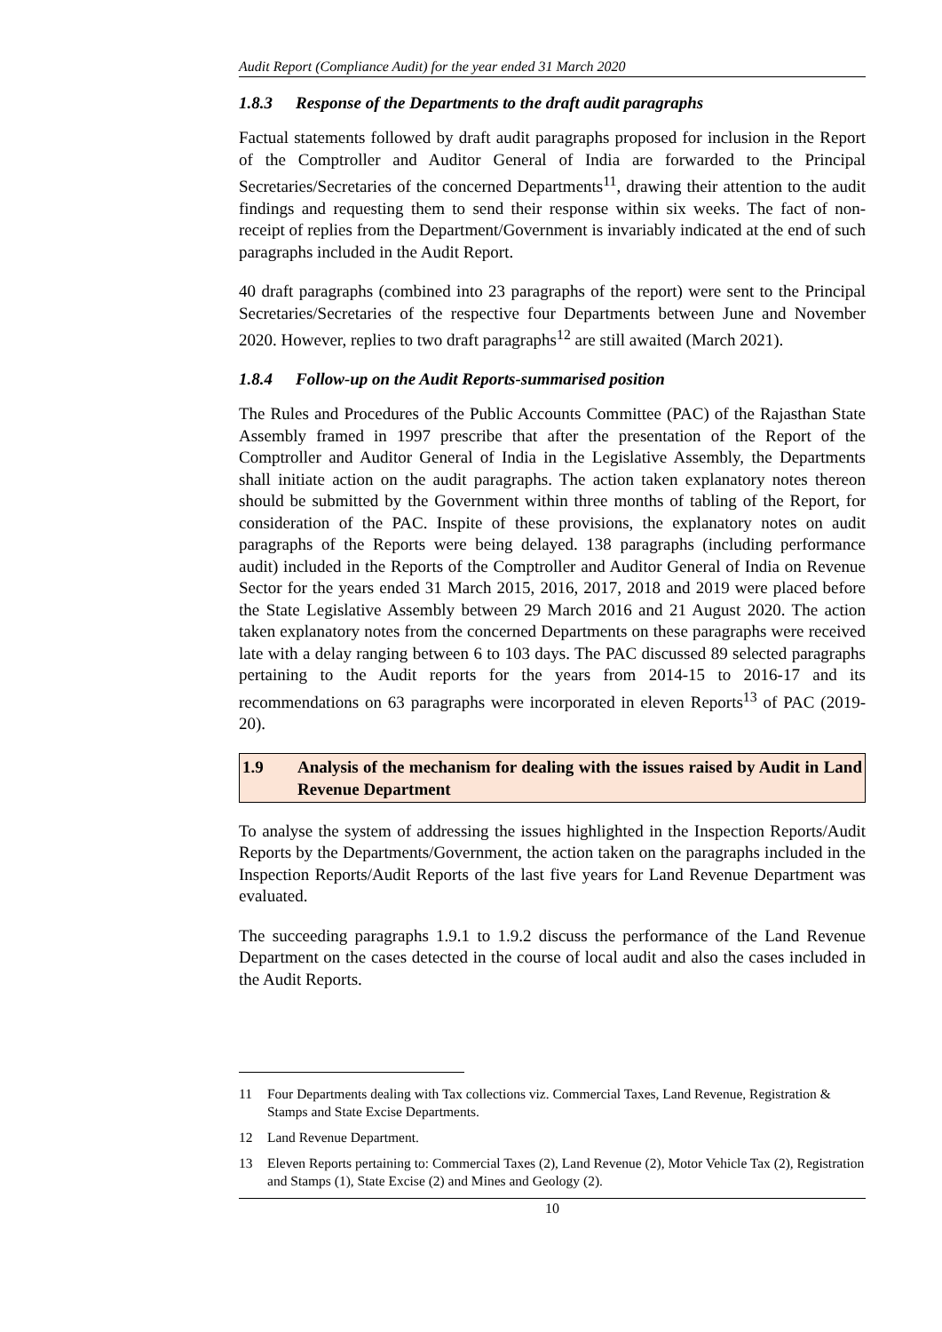Audit Report (Compliance Audit) for the year ended 31 March 2020
1.8.3 Response of the Departments to the draft audit paragraphs
Factual statements followed by draft audit paragraphs proposed for inclusion in the Report of the Comptroller and Auditor General of India are forwarded to the Principal Secretaries/Secretaries of the concerned Departments<sup>11</sup>, drawing their attention to the audit findings and requesting them to send their response within six weeks. The fact of non-receipt of replies from the Department/Government is invariably indicated at the end of such paragraphs included in the Audit Report.
40 draft paragraphs (combined into 23 paragraphs of the report) were sent to the Principal Secretaries/Secretaries of the respective four Departments between June and November 2020. However, replies to two draft paragraphs<sup>12</sup> are still awaited (March 2021).
1.8.4 Follow-up on the Audit Reports-summarised position
The Rules and Procedures of the Public Accounts Committee (PAC) of the Rajasthan State Assembly framed in 1997 prescribe that after the presentation of the Report of the Comptroller and Auditor General of India in the Legislative Assembly, the Departments shall initiate action on the audit paragraphs. The action taken explanatory notes thereon should be submitted by the Government within three months of tabling of the Report, for consideration of the PAC. Inspite of these provisions, the explanatory notes on audit paragraphs of the Reports were being delayed. 138 paragraphs (including performance audit) included in the Reports of the Comptroller and Auditor General of India on Revenue Sector for the years ended 31 March 2015, 2016, 2017, 2018 and 2019 were placed before the State Legislative Assembly between 29 March 2016 and 21 August 2020. The action taken explanatory notes from the concerned Departments on these paragraphs were received late with a delay ranging between 6 to 103 days. The PAC discussed 89 selected paragraphs pertaining to the Audit reports for the years from 2014-15 to 2016-17 and its recommendations on 63 paragraphs were incorporated in eleven Reports<sup>13</sup> of PAC (2019-20).
1.9 Analysis of the mechanism for dealing with the issues raised by Audit in Land Revenue Department
To analyse the system of addressing the issues highlighted in the Inspection Reports/Audit Reports by the Departments/Government, the action taken on the paragraphs included in the Inspection Reports/Audit Reports of the last five years for Land Revenue Department was evaluated.
The succeeding paragraphs 1.9.1 to 1.9.2 discuss the performance of the Land Revenue Department on the cases detected in the course of local audit and also the cases included in the Audit Reports.
11 Four Departments dealing with Tax collections viz. Commercial Taxes, Land Revenue, Registration & Stamps and State Excise Departments.
12 Land Revenue Department.
13 Eleven Reports pertaining to: Commercial Taxes (2), Land Revenue (2), Motor Vehicle Tax (2), Registration and Stamps (1), State Excise (2) and Mines and Geology (2).
10